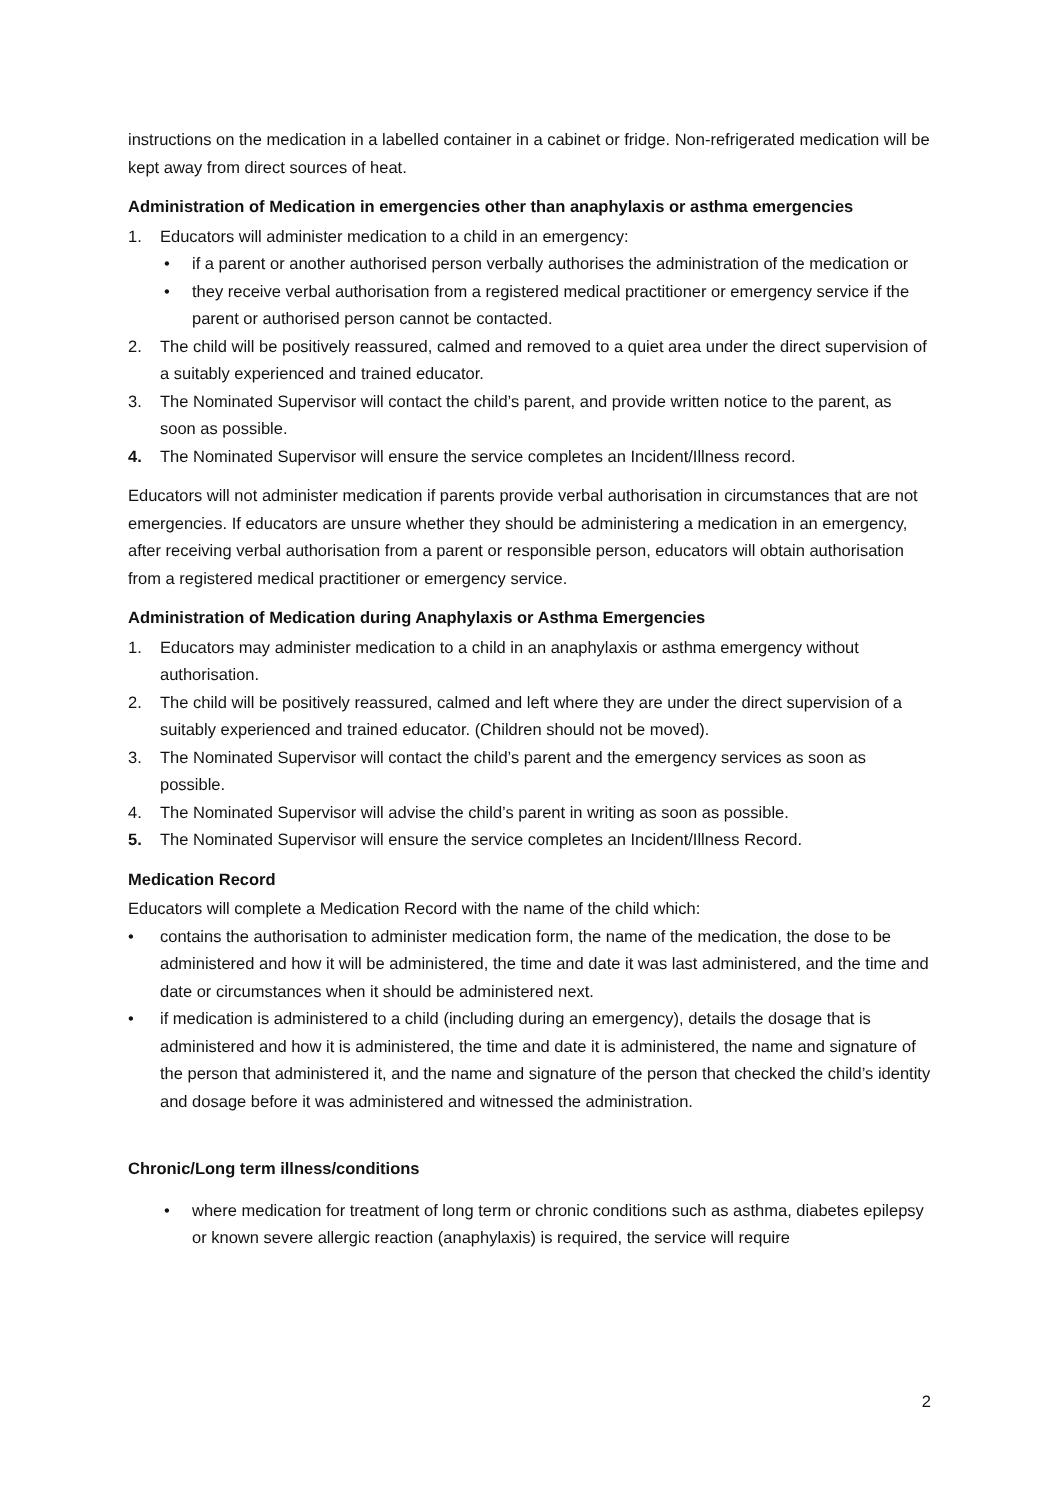instructions on the medication in a labelled container in a cabinet or fridge. Non-refrigerated medication will be kept away from direct sources of heat.
Administration of Medication in emergencies other than anaphylaxis or asthma emergencies
1. Educators will administer medication to a child in an emergency:
• if a parent or another authorised person verbally authorises the administration of the medication or
• they receive verbal authorisation from a registered medical practitioner or emergency service if the parent or authorised person cannot be contacted.
2. The child will be positively reassured, calmed and removed to a quiet area under the direct supervision of a suitably experienced and trained educator.
3. The Nominated Supervisor will contact the child’s parent, and provide written notice to the parent, as soon as possible.
4. The Nominated Supervisor will ensure the service completes an Incident/Illness record.
Educators will not administer medication if parents provide verbal authorisation in circumstances that are not emergencies. If educators are unsure whether they should be administering a medication in an emergency, after receiving verbal authorisation from a parent or responsible person, educators will obtain authorisation from a registered medical practitioner or emergency service.
Administration of Medication during Anaphylaxis or Asthma Emergencies
1. Educators may administer medication to a child in an anaphylaxis or asthma emergency without authorisation.
2. The child will be positively reassured, calmed and left where they are under the direct supervision of a suitably experienced and trained educator. (Children should not be moved).
3. The Nominated Supervisor will contact the child’s parent and the emergency services as soon as possible.
4. The Nominated Supervisor will advise the child’s parent in writing as soon as possible.
5. The Nominated Supervisor will ensure the service completes an Incident/Illness Record.
Medication Record
Educators will complete a Medication Record with the name of the child which:
• contains the authorisation to administer medication form, the name of the medication, the dose to be administered and how it will be administered, the time and date it was last administered, and the time and date or circumstances when it should be administered next.
• if medication is administered to a child (including during an emergency), details the dosage that is administered and how it is administered, the time and date it is administered, the name and signature of the person that administered it, and the name and signature of the person that checked the child’s identity and dosage before it was administered and witnessed the administration.
Chronic/Long term illness/conditions
• where medication for treatment of long term or chronic conditions such as asthma, diabetes epilepsy or known severe allergic reaction (anaphylaxis) is required, the service will require
2